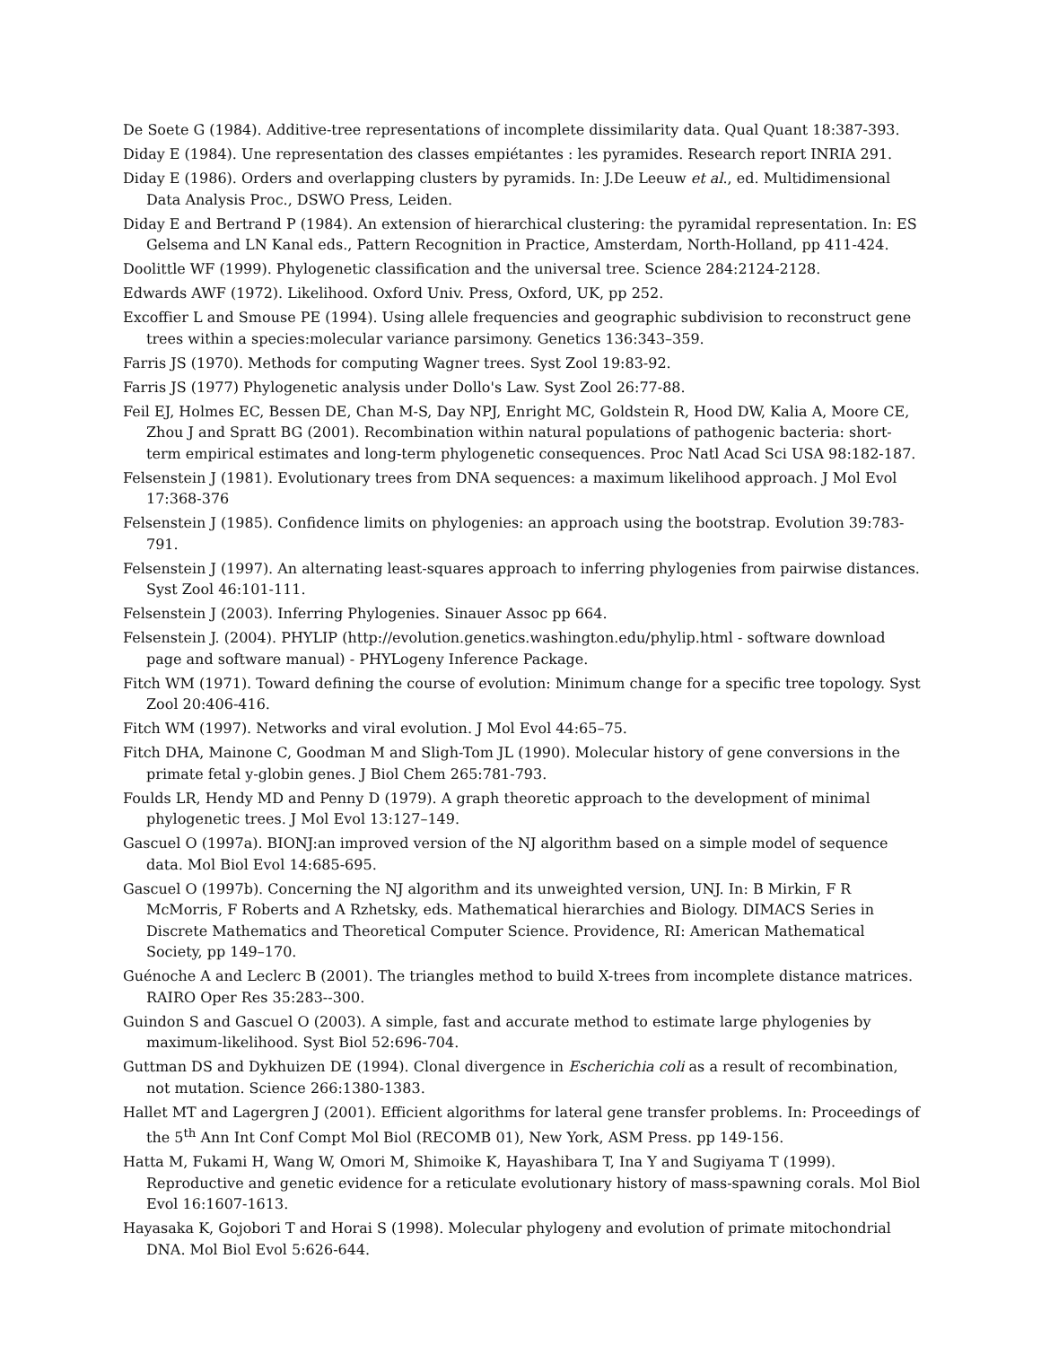De Soete G (1984). Additive-tree representations of incomplete dissimilarity data. Qual Quant 18:387-393.
Diday E (1984). Une representation des classes empiétantes : les pyramides. Research report INRIA 291.
Diday E (1986). Orders and overlapping clusters by pyramids. In: J.De Leeuw et al., ed. Multidimensional Data Analysis Proc., DSWO Press, Leiden.
Diday E and Bertrand P (1984). An extension of hierarchical clustering: the pyramidal representation. In: ES Gelsema and LN Kanal eds., Pattern Recognition in Practice, Amsterdam, North-Holland, pp 411-424.
Doolittle WF (1999). Phylogenetic classification and the universal tree. Science 284:2124-2128.
Edwards AWF (1972). Likelihood. Oxford Univ. Press, Oxford, UK, pp 252.
Excoffier L and Smouse PE (1994). Using allele frequencies and geographic subdivision to reconstruct gene trees within a species:molecular variance parsimony. Genetics 136:343–359.
Farris JS (1970). Methods for computing Wagner trees. Syst Zool 19:83-92.
Farris JS (1977) Phylogenetic analysis under Dollo's Law. Syst Zool 26:77-88.
Feil EJ, Holmes EC, Bessen DE, Chan M-S, Day NPJ, Enright MC, Goldstein R, Hood DW, Kalia A, Moore CE, Zhou J and Spratt BG (2001). Recombination within natural populations of pathogenic bacteria: short-term empirical estimates and long-term phylogenetic consequences. Proc Natl Acad Sci USA 98:182-187.
Felsenstein J (1981). Evolutionary trees from DNA sequences: a maximum likelihood approach. J Mol Evol 17:368-376
Felsenstein J (1985). Confidence limits on phylogenies: an approach using the bootstrap. Evolution 39:783-791.
Felsenstein J (1997). An alternating least-squares approach to inferring phylogenies from pairwise distances. Syst Zool 46:101-111.
Felsenstein J (2003). Inferring Phylogenies. Sinauer Assoc pp 664.
Felsenstein J. (2004). PHYLIP (http://evolution.genetics.washington.edu/phylip.html - software download page and software manual) - PHYLogeny Inference Package.
Fitch WM (1971). Toward defining the course of evolution: Minimum change for a specific tree topology. Syst Zool 20:406-416.
Fitch WM (1997). Networks and viral evolution. J Mol Evol 44:65–75.
Fitch DHA, Mainone C, Goodman M and Sligh-Tom JL (1990). Molecular history of gene conversions in the primate fetal y-globin genes. J Biol Chem 265:781-793.
Foulds LR, Hendy MD and Penny D (1979). A graph theoretic approach to the development of minimal phylogenetic trees. J Mol Evol 13:127–149.
Gascuel O (1997a). BIONJ:an improved version of the NJ algorithm based on a simple model of sequence data. Mol Biol Evol 14:685-695.
Gascuel O (1997b). Concerning the NJ algorithm and its unweighted version, UNJ. In: B Mirkin, F R McMorris, F Roberts and A Rzhetsky, eds. Mathematical hierarchies and Biology. DIMACS Series in Discrete Mathematics and Theoretical Computer Science. Providence, RI: American Mathematical Society, pp 149–170.
Guénoche A and Leclerc B (2001). The triangles method to build X-trees from incomplete distance matrices. RAIRO Oper Res 35:283--300.
Guindon S and Gascuel O (2003). A simple, fast and accurate method to estimate large phylogenies by maximum-likelihood. Syst Biol 52:696-704.
Guttman DS and Dykhuizen DE (1994). Clonal divergence in Escherichia coli as a result of recombination, not mutation. Science 266:1380-1383.
Hallet MT and Lagergren J (2001). Efficient algorithms for lateral gene transfer problems. In: Proceedings of the 5<sup>th</sup> Ann Int Conf Compt Mol Biol (RECOMB 01), New York, ASM Press. pp 149-156.
Hatta M, Fukami H, Wang W, Omori M, Shimoike K, Hayashibara T, Ina Y and Sugiyama T (1999). Reproductive and genetic evidence for a reticulate evolutionary history of mass-spawning corals. Mol Biol Evol 16:1607-1613.
Hayasaka K, Gojobori T and Horai S (1998). Molecular phylogeny and evolution of primate mitochondrial DNA. Mol Biol Evol 5:626-644.